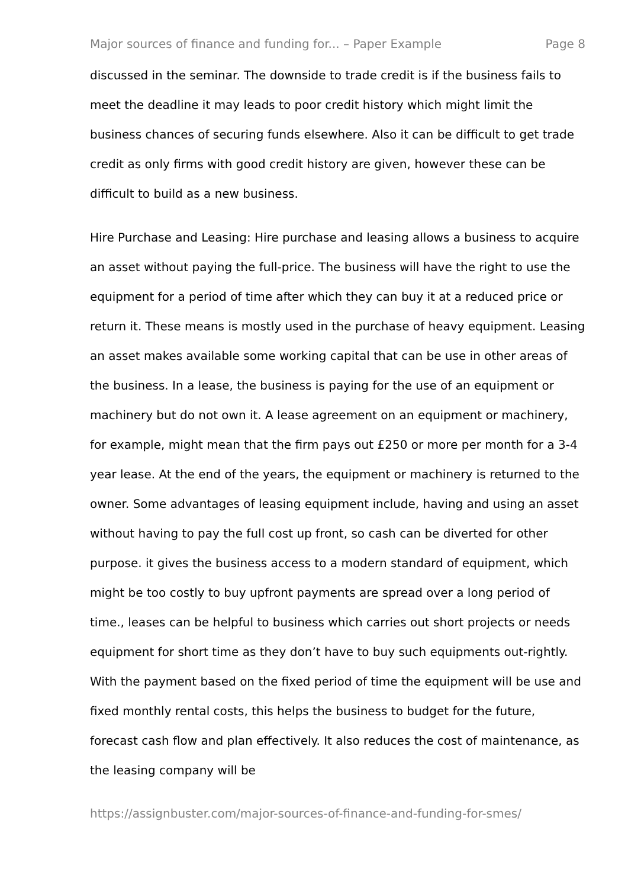Major sources of finance and funding for... – Paper Example Page 8
discussed in the seminar. The downside to trade credit is if the business fails to meet the deadline it may leads to poor credit history which might limit the business chances of securing funds elsewhere. Also it can be difficult to get trade credit as only firms with good credit history are given, however these can be difficult to build as a new business.
Hire Purchase and Leasing: Hire purchase and leasing allows a business to acquire an asset without paying the full-price. The business will have the right to use the equipment for a period of time after which they can buy it at a reduced price or return it. These means is mostly used in the purchase of heavy equipment. Leasing an asset makes available some working capital that can be use in other areas of the business. In a lease, the business is paying for the use of an equipment or machinery but do not own it. A lease agreement on an equipment or machinery, for example, might mean that the firm pays out £250 or more per month for a 3-4 year lease. At the end of the years, the equipment or machinery is returned to the owner. Some advantages of leasing equipment include, having and using an asset without having to pay the full cost up front, so cash can be diverted for other purpose. it gives the business access to a modern standard of equipment, which might be too costly to buy upfront payments are spread over a long period of time., leases can be helpful to business which carries out short projects or needs equipment for short time as they don’t have to buy such equipments out-rightly. With the payment based on the fixed period of time the equipment will be use and fixed monthly rental costs, this helps the business to budget for the future, forecast cash flow and plan effectively. It also reduces the cost of maintenance, as the leasing company will be
https://assignbuster.com/major-sources-of-finance-and-funding-for-smes/